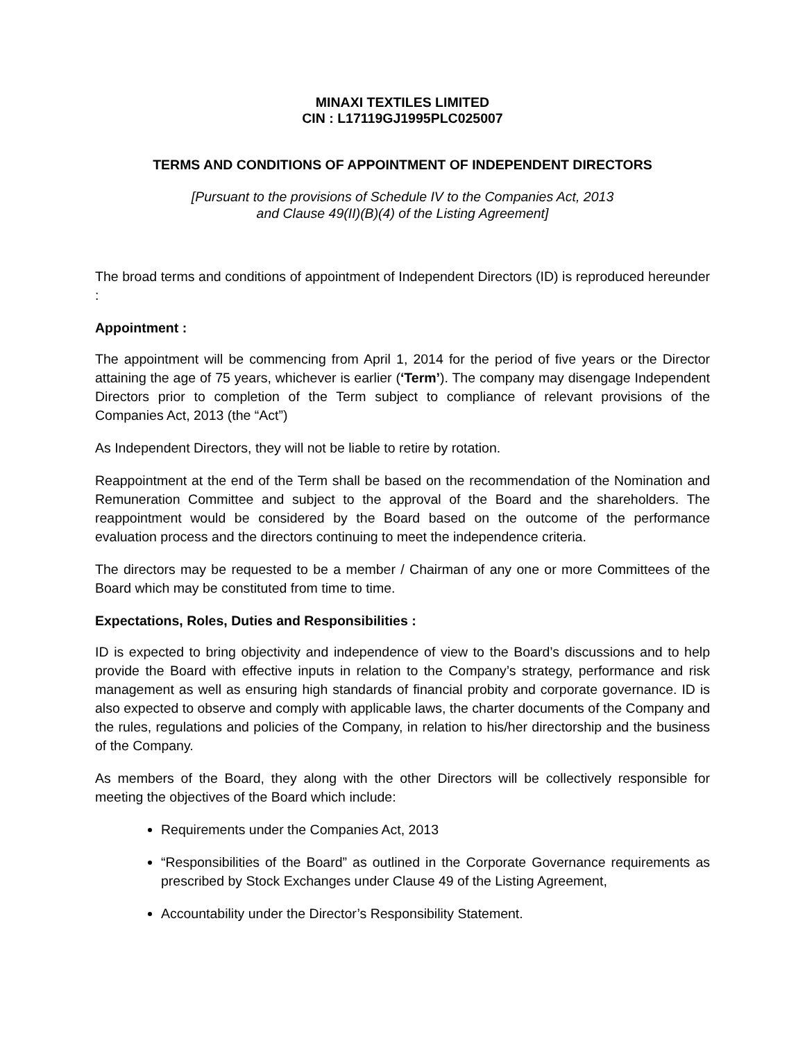MINAXI TEXTILES LIMITED
CIN : L17119GJ1995PLC025007
TERMS AND CONDITIONS OF APPOINTMENT OF INDEPENDENT DIRECTORS
[Pursuant to the provisions of Schedule IV to the Companies Act, 2013
and Clause 49(II)(B)(4) of the Listing Agreement]
The broad terms and conditions of appointment of Independent Directors (ID) is reproduced hereunder :
Appointment :
The appointment will be commencing from April 1, 2014 for the period of five years or the Director attaining the age of 75 years, whichever is earlier (‘Term’). The company may disengage Independent Directors prior to completion of the Term subject to compliance of relevant provisions of the Companies Act, 2013 (the “Act”)
As Independent Directors, they will not be liable to retire by rotation.
Reappointment at the end of the Term shall be based on the recommendation of the Nomination and Remuneration Committee and subject to the approval of the Board and the shareholders. The reappointment would be considered by the Board based on the outcome of the performance evaluation process and the directors continuing to meet the independence criteria.
The directors may be requested to be a member / Chairman of any one or more Committees of the Board which may be constituted from time to time.
Expectations, Roles, Duties and Responsibilities :
ID is expected to bring objectivity and independence of view to the Board’s discussions and to help provide the Board with effective inputs in relation to the Company’s strategy, performance and risk management as well as ensuring high standards of financial probity and corporate governance. ID is also expected to observe and comply with applicable laws, the charter documents of the Company and the rules, regulations and policies of the Company, in relation to his/her directorship and the business of the Company.
As members of the Board, they along with the other Directors will be collectively responsible for meeting the objectives of the Board which include:
Requirements under the Companies Act, 2013
“Responsibilities of the Board” as outlined in the Corporate Governance requirements as prescribed by Stock Exchanges under Clause 49 of the Listing Agreement,
Accountability under the Director’s Responsibility Statement.